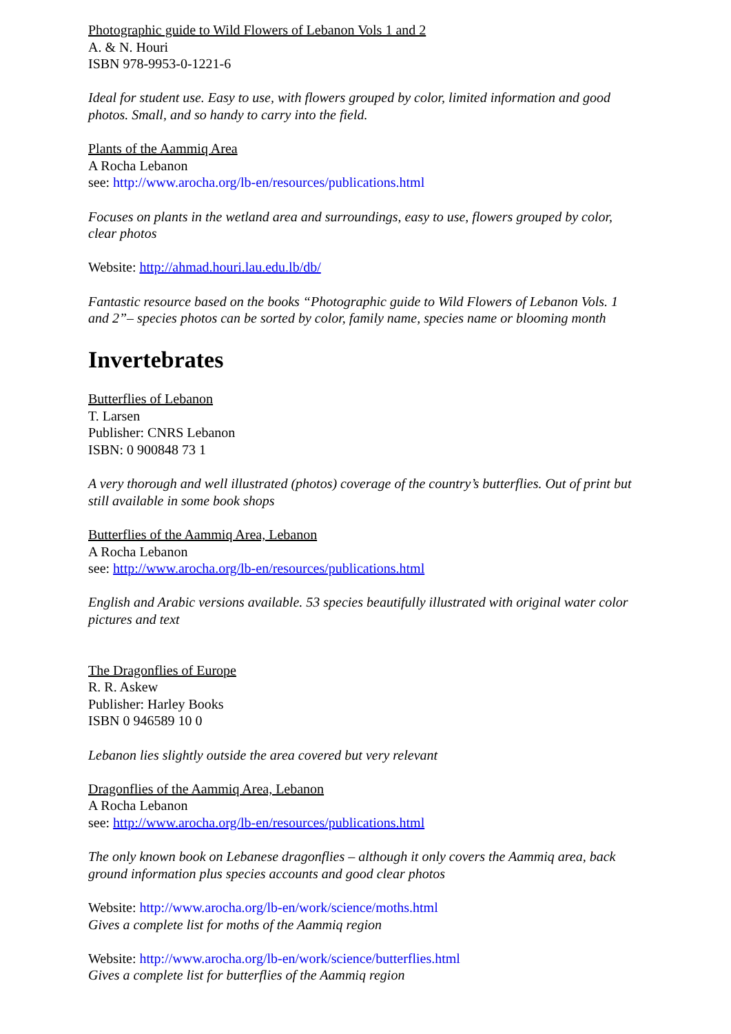Photographic guide to Wild Flowers of Lebanon Vols 1 and 2
A. & N. Houri
ISBN 978-9953-0-1221-6
Ideal for student use. Easy to use, with flowers grouped by color, limited information and good photos. Small, and so handy to carry into the field.
Plants of the Aammiq Area
A Rocha Lebanon
see: http://www.arocha.org/lb-en/resources/publications.html
Focuses on plants in the wetland area and surroundings, easy to use, flowers grouped by color, clear photos
Website: http://ahmad.houri.lau.edu.lb/db/
Fantastic resource based on the books “Photographic guide to Wild Flowers of Lebanon Vols. 1 and 2”– species photos can be sorted by color, family name, species name or blooming month
Invertebrates
Butterflies of Lebanon
T. Larsen
Publisher: CNRS Lebanon
ISBN: 0 900848 73 1
A very thorough and well illustrated (photos) coverage of the country’s butterflies. Out of print but still available in some book shops
Butterflies of the Aammiq Area, Lebanon
A Rocha Lebanon
see: http://www.arocha.org/lb-en/resources/publications.html
English and Arabic versions available. 53 species beautifully illustrated with original water color pictures and text
The Dragonflies of Europe
R. R. Askew
Publisher: Harley Books
ISBN 0 946589 10 0
Lebanon lies slightly outside the area covered but very relevant
Dragonflies of the Aammiq Area, Lebanon
A Rocha Lebanon
see: http://www.arocha.org/lb-en/resources/publications.html
The only known book on Lebanese dragonflies – although it only covers the Aammiq area, back ground information plus species accounts and good clear photos
Website: http://www.arocha.org/lb-en/work/science/moths.html
Gives a complete list for moths of the Aammiq region
Website: http://www.arocha.org/lb-en/work/science/butterflies.html
Gives a complete list for butterflies of the Aammiq region